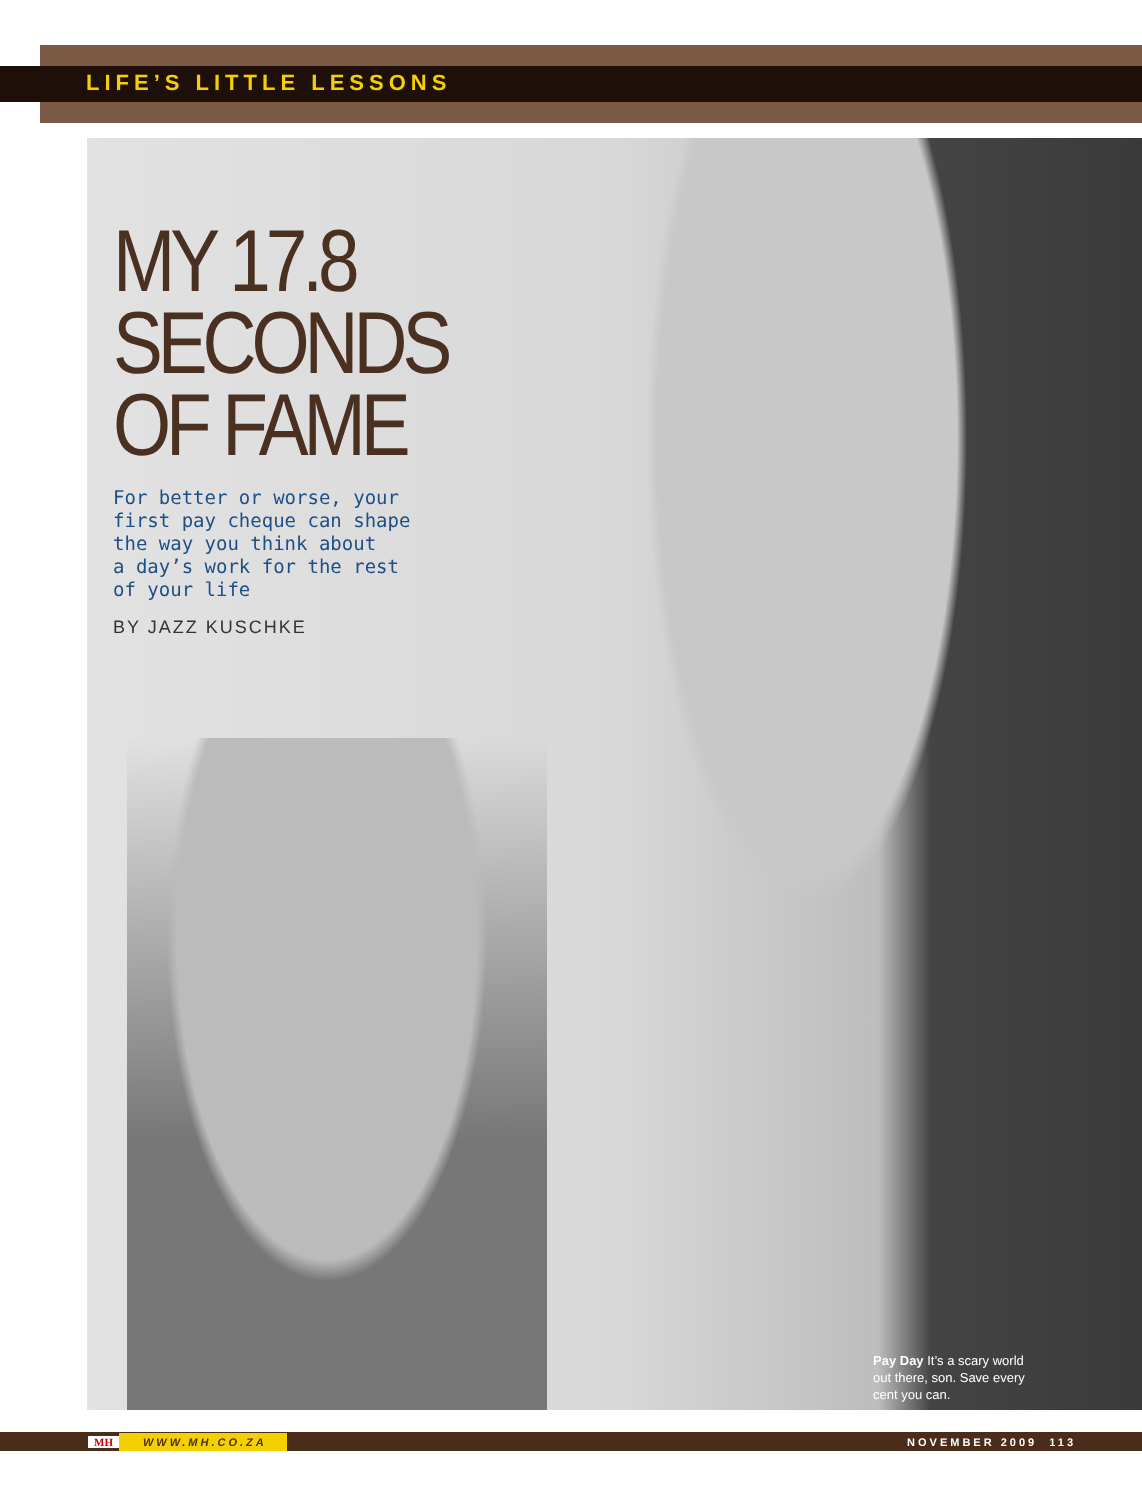LIFE’S LITTLE LESSONS
MY 17.8
SECONDS
OF FAME
For better or worse, your
first pay cheque can shape
the way you think about
a day’s work for the rest
of your life
BY JAZZ KUSCHKE
Pay Day It’s a scary world out there, son. Save every cent you can.
MH WWW.MH.CO.ZA NOVEMBER 2009 113